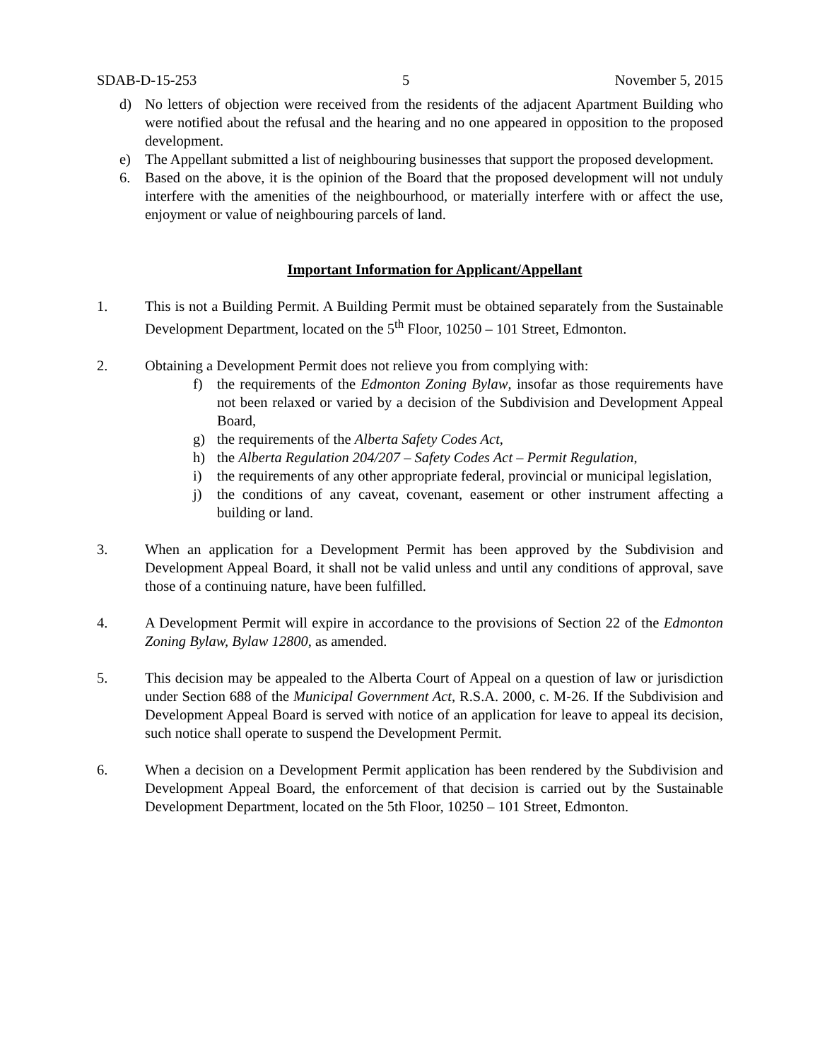SDAB-D-15-253 5 November 5, 2015
d) No letters of objection were received from the residents of the adjacent Apartment Building who were notified about the refusal and the hearing and no one appeared in opposition to the proposed development.
e) The Appellant submitted a list of neighbouring businesses that support the proposed development.
6. Based on the above, it is the opinion of the Board that the proposed development will not unduly interfere with the amenities of the neighbourhood, or materially interfere with or affect the use, enjoyment or value of neighbouring parcels of land.
Important Information for Applicant/Appellant
1. This is not a Building Permit. A Building Permit must be obtained separately from the Sustainable Development Department, located on the 5<sup>th</sup> Floor, 10250 – 101 Street, Edmonton.
2. Obtaining a Development Permit does not relieve you from complying with:
f) the requirements of the Edmonton Zoning Bylaw, insofar as those requirements have not been relaxed or varied by a decision of the Subdivision and Development Appeal Board,
g) the requirements of the Alberta Safety Codes Act,
h) the Alberta Regulation 204/207 – Safety Codes Act – Permit Regulation,
i) the requirements of any other appropriate federal, provincial or municipal legislation,
j) the conditions of any caveat, covenant, easement or other instrument affecting a building or land.
3. When an application for a Development Permit has been approved by the Subdivision and Development Appeal Board, it shall not be valid unless and until any conditions of approval, save those of a continuing nature, have been fulfilled.
4. A Development Permit will expire in accordance to the provisions of Section 22 of the Edmonton Zoning Bylaw, Bylaw 12800, as amended.
5. This decision may be appealed to the Alberta Court of Appeal on a question of law or jurisdiction under Section 688 of the Municipal Government Act, R.S.A. 2000, c. M-26. If the Subdivision and Development Appeal Board is served with notice of an application for leave to appeal its decision, such notice shall operate to suspend the Development Permit.
6. When a decision on a Development Permit application has been rendered by the Subdivision and Development Appeal Board, the enforcement of that decision is carried out by the Sustainable Development Department, located on the 5th Floor, 10250 – 101 Street, Edmonton.